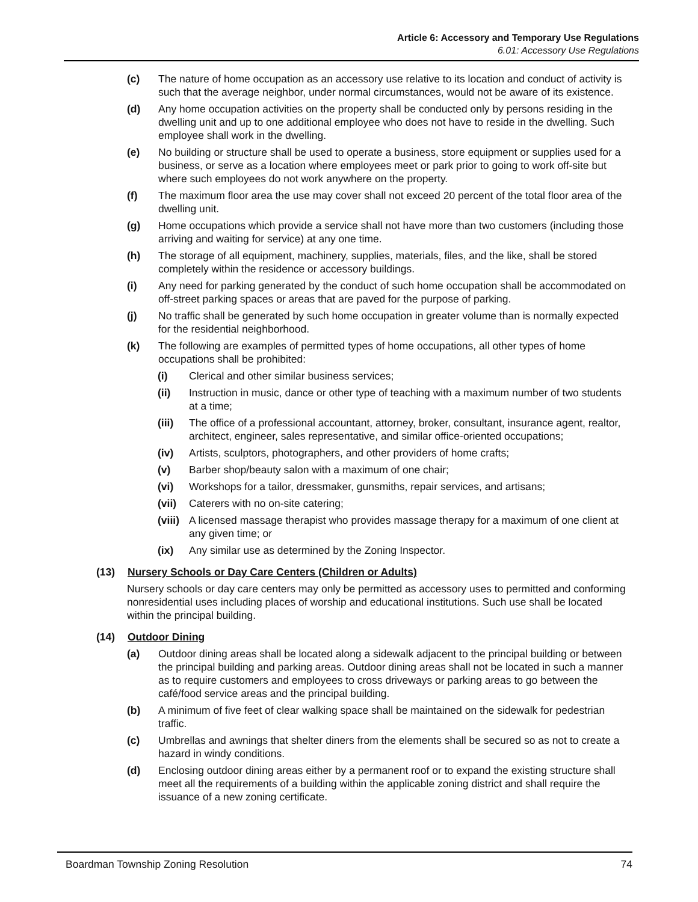Article 6: Accessory and Temporary Use Regulations
6.01: Accessory Use Regulations
(c) The nature of home occupation as an accessory use relative to its location and conduct of activity is such that the average neighbor, under normal circumstances, would not be aware of its existence.
(d) Any home occupation activities on the property shall be conducted only by persons residing in the dwelling unit and up to one additional employee who does not have to reside in the dwelling. Such employee shall work in the dwelling.
(e) No building or structure shall be used to operate a business, store equipment or supplies used for a business, or serve as a location where employees meet or park prior to going to work off-site but where such employees do not work anywhere on the property.
(f) The maximum floor area the use may cover shall not exceed 20 percent of the total floor area of the dwelling unit.
(g) Home occupations which provide a service shall not have more than two customers (including those arriving and waiting for service) at any one time.
(h) The storage of all equipment, machinery, supplies, materials, files, and the like, shall be stored completely within the residence or accessory buildings.
(i) Any need for parking generated by the conduct of such home occupation shall be accommodated on off-street parking spaces or areas that are paved for the purpose of parking.
(j) No traffic shall be generated by such home occupation in greater volume than is normally expected for the residential neighborhood.
(k) The following are examples of permitted types of home occupations, all other types of home occupations shall be prohibited:
(i) Clerical and other similar business services;
(ii) Instruction in music, dance or other type of teaching with a maximum number of two students at a time;
(iii) The office of a professional accountant, attorney, broker, consultant, insurance agent, realtor, architect, engineer, sales representative, and similar office-oriented occupations;
(iv) Artists, sculptors, photographers, and other providers of home crafts;
(v) Barber shop/beauty salon with a maximum of one chair;
(vi) Workshops for a tailor, dressmaker, gunsmiths, repair services, and artisans;
(vii) Caterers with no on-site catering;
(viii) A licensed massage therapist who provides massage therapy for a maximum of one client at any given time; or
(ix) Any similar use as determined by the Zoning Inspector.
(13) Nursery Schools or Day Care Centers (Children or Adults)
Nursery schools or day care centers may only be permitted as accessory uses to permitted and conforming nonresidential uses including places of worship and educational institutions. Such use shall be located within the principal building.
(14) Outdoor Dining
(a) Outdoor dining areas shall be located along a sidewalk adjacent to the principal building or between the principal building and parking areas. Outdoor dining areas shall not be located in such a manner as to require customers and employees to cross driveways or parking areas to go between the café/food service areas and the principal building.
(b) A minimum of five feet of clear walking space shall be maintained on the sidewalk for pedestrian traffic.
(c) Umbrellas and awnings that shelter diners from the elements shall be secured so as not to create a hazard in windy conditions.
(d) Enclosing outdoor dining areas either by a permanent roof or to expand the existing structure shall meet all the requirements of a building within the applicable zoning district and shall require the issuance of a new zoning certificate.
Boardman Township Zoning Resolution 74